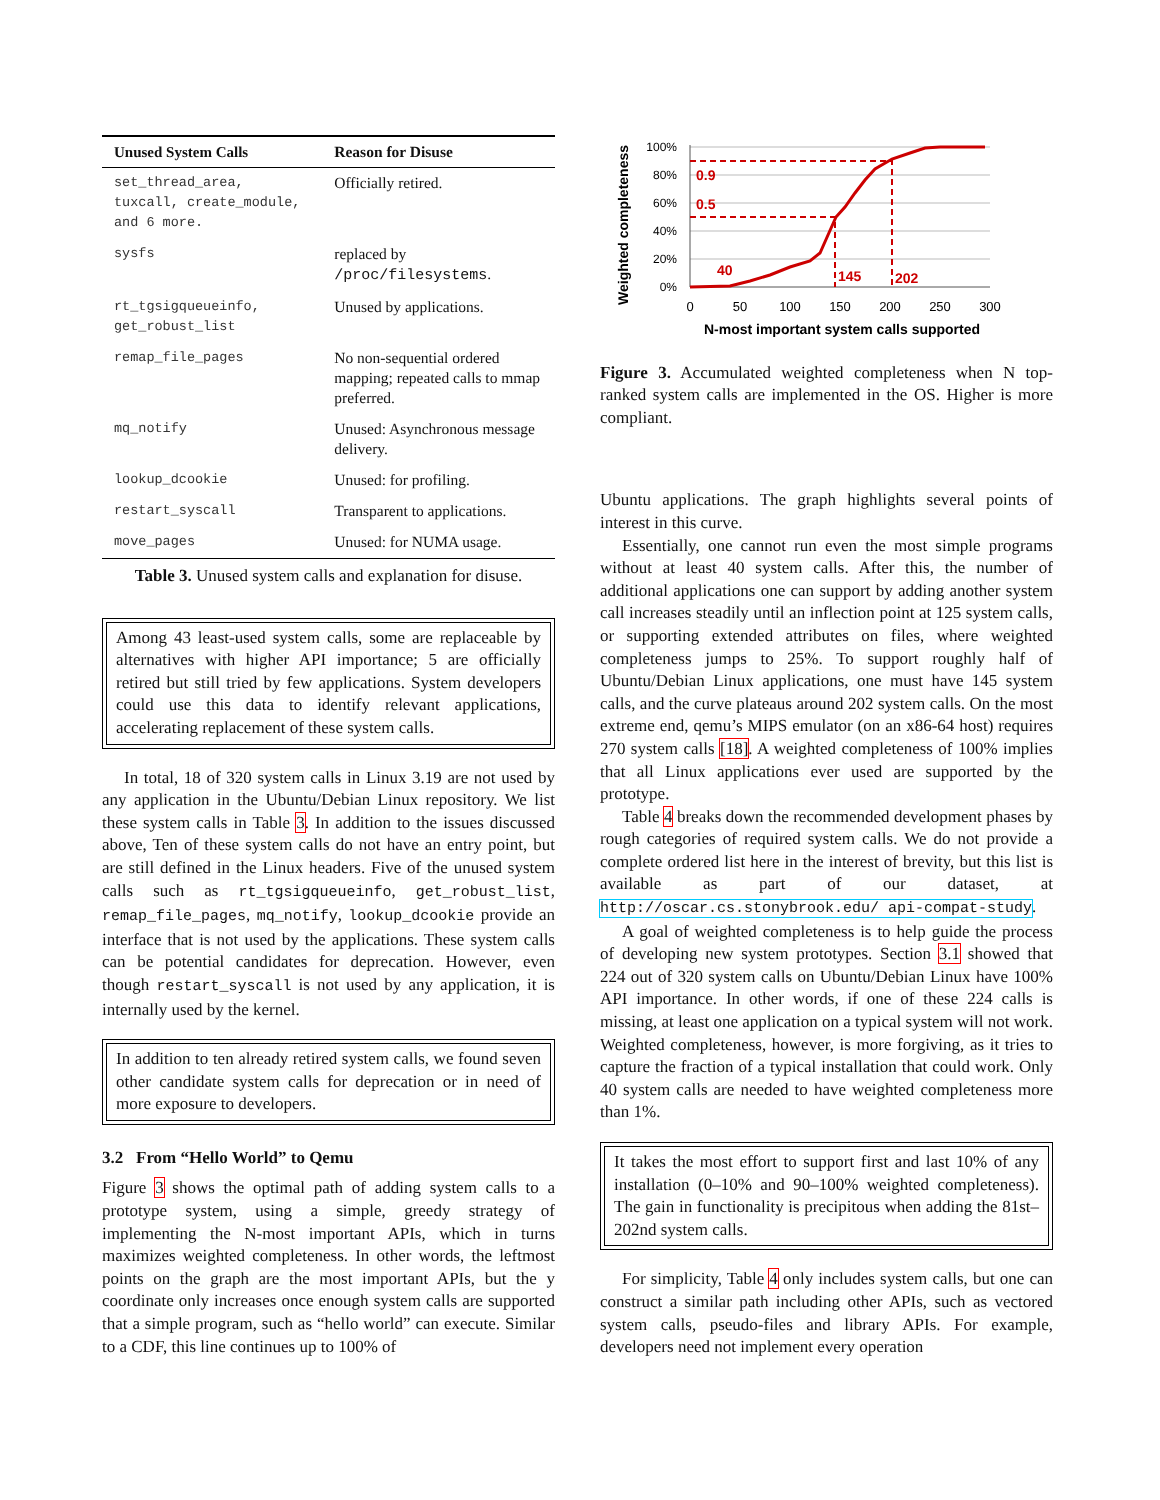| Unused System Calls | Reason for Disuse |
| --- | --- |
| set_thread_area, tuxcall, create_module, and 6 more. | Officially retired. |
| sysfs | replaced by /proc/filesystems . |
| rt_tgsigqueueinfo, get_robust_list | Unused by applications. |
| remap_file_pages | No non-sequential ordered mapping; repeated calls to mmap preferred. |
| mq_notify | Unused: Asynchronous message delivery. |
| lookup_dcookie | Unused: for profiling. |
| restart_syscall | Transparent to applications. |
| move_pages | Unused: for NUMA usage. |
Table 3. Unused system calls and explanation for disuse.
Among 43 least-used system calls, some are replaceable by alternatives with higher API importance; 5 are officially retired but still tried by few applications. System developers could use this data to identify relevant applications, accelerating replacement of these system calls.
In total, 18 of 320 system calls in Linux 3.19 are not used by any application in the Ubuntu/Debian Linux repository. We list these system calls in Table 3. In addition to the issues discussed above, Ten of these system calls do not have an entry point, but are still defined in the Linux headers. Five of the unused system calls such as rt_tgsigqueueinfo, get_robust_list, remap_file_pages, mq_notify, lookup_dcookie provide an interface that is not used by the applications. These system calls can be potential candidates for deprecation. However, even though restart_syscall is not used by any application, it is internally used by the kernel.
In addition to ten already retired system calls, we found seven other candidate system calls for deprecation or in need of more exposure to developers.
3.2 From “Hello World” to Qemu
Figure 3 shows the optimal path of adding system calls to a prototype system, using a simple, greedy strategy of implementing the N-most important APIs, which in turns maximizes weighted completeness. In other words, the leftmost points on the graph are the most important APIs, but the y coordinate only increases once enough system calls are supported that a simple program, such as “hello world” can execute. Similar to a CDF, this line continues up to 100% of
Weighted completeness
100%
80%
60%
40%
20%
0%
0
50
100
150
200
250
300
N-most important system calls supported
0.9
0.5
40
145
202
Figure 3. Accumulated weighted completeness when N top-ranked system calls are implemented in the OS. Higher is more compliant.
Ubuntu applications. The graph highlights several points of interest in this curve.
Essentially, one cannot run even the most simple programs without at least 40 system calls. After this, the number of additional applications one can support by adding another system call increases steadily until an inflection point at 125 system calls, or supporting extended attributes on files, where weighted completeness jumps to 25%. To support roughly half of Ubuntu/Debian Linux applications, one must have 145 system calls, and the curve plateaus around 202 system calls. On the most extreme end, qemu’s MIPS emulator (on an x86-64 host) requires 270 system calls [18]. A weighted completeness of 100% implies that all Linux applications ever used are supported by the prototype.
Table 4 breaks down the recommended development phases by rough categories of required system calls. We do not provide a complete ordered list here in the interest of brevity, but this list is available as part of our dataset, at http://oscar.cs.stonybrook.edu/ api-compat-study.
A goal of weighted completeness is to help guide the process of developing new system prototypes. Section 3.1 showed that 224 out of 320 system calls on Ubuntu/Debian Linux have 100% API importance. In other words, if one of these 224 calls is missing, at least one application on a typical system will not work. Weighted completeness, however, is more forgiving, as it tries to capture the fraction of a typical installation that could work. Only 40 system calls are needed to have weighted completeness more than 1%.
It takes the most effort to support first and last 10% of any installation (0–10% and 90–100% weighted completeness). The gain in functionality is precipitous when adding the 81st–202nd system calls.
For simplicity, Table 4 only includes system calls, but one can construct a similar path including other APIs, such as vectored system calls, pseudo-files and library APIs. For example, developers need not implement every operation